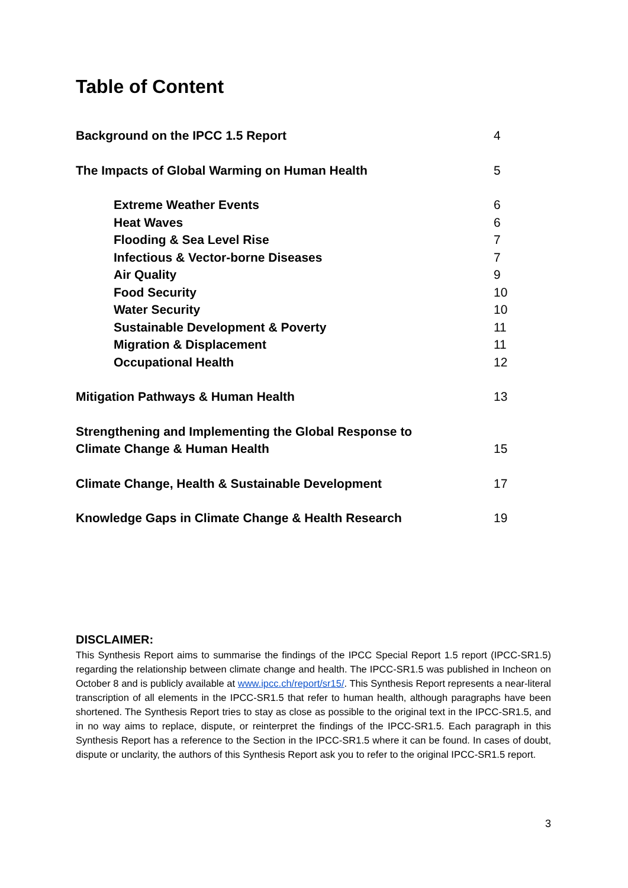Table of Content
Background on the IPCC 1.5 Report 4
The Impacts of Global Warming on Human Health 5
Extreme Weather Events 6
Heat Waves 6
Flooding & Sea Level Rise 7
Infectious & Vector-borne Diseases 7
Air Quality 9
Food Security 10
Water Security 10
Sustainable Development & Poverty 11
Migration & Displacement 11
Occupational Health 12
Mitigation Pathways & Human Health 13
Strengthening and Implementing the Global Response to
Climate Change & Human Health 15
Climate Change, Health & Sustainable Development 17
Knowledge Gaps in Climate Change & Health Research 19
DISCLAIMER:
This Synthesis Report aims to summarise the findings of the IPCC Special Report 1.5 report (IPCC-SR1.5) regarding the relationship between climate change and health. The IPCC-SR1.5 was published in Incheon on October 8 and is publicly available at www.ipcc.ch/report/sr15/. This Synthesis Report represents a near-literal transcription of all elements in the IPCC-SR1.5 that refer to human health, although paragraphs have been shortened. The Synthesis Report tries to stay as close as possible to the original text in the IPCC-SR1.5, and in no way aims to replace, dispute, or reinterpret the findings of the IPCC-SR1.5. Each paragraph in this Synthesis Report has a reference to the Section in the IPCC-SR1.5 where it can be found. In cases of doubt, dispute or unclarity, the authors of this Synthesis Report ask you to refer to the original IPCC-SR1.5 report.
3